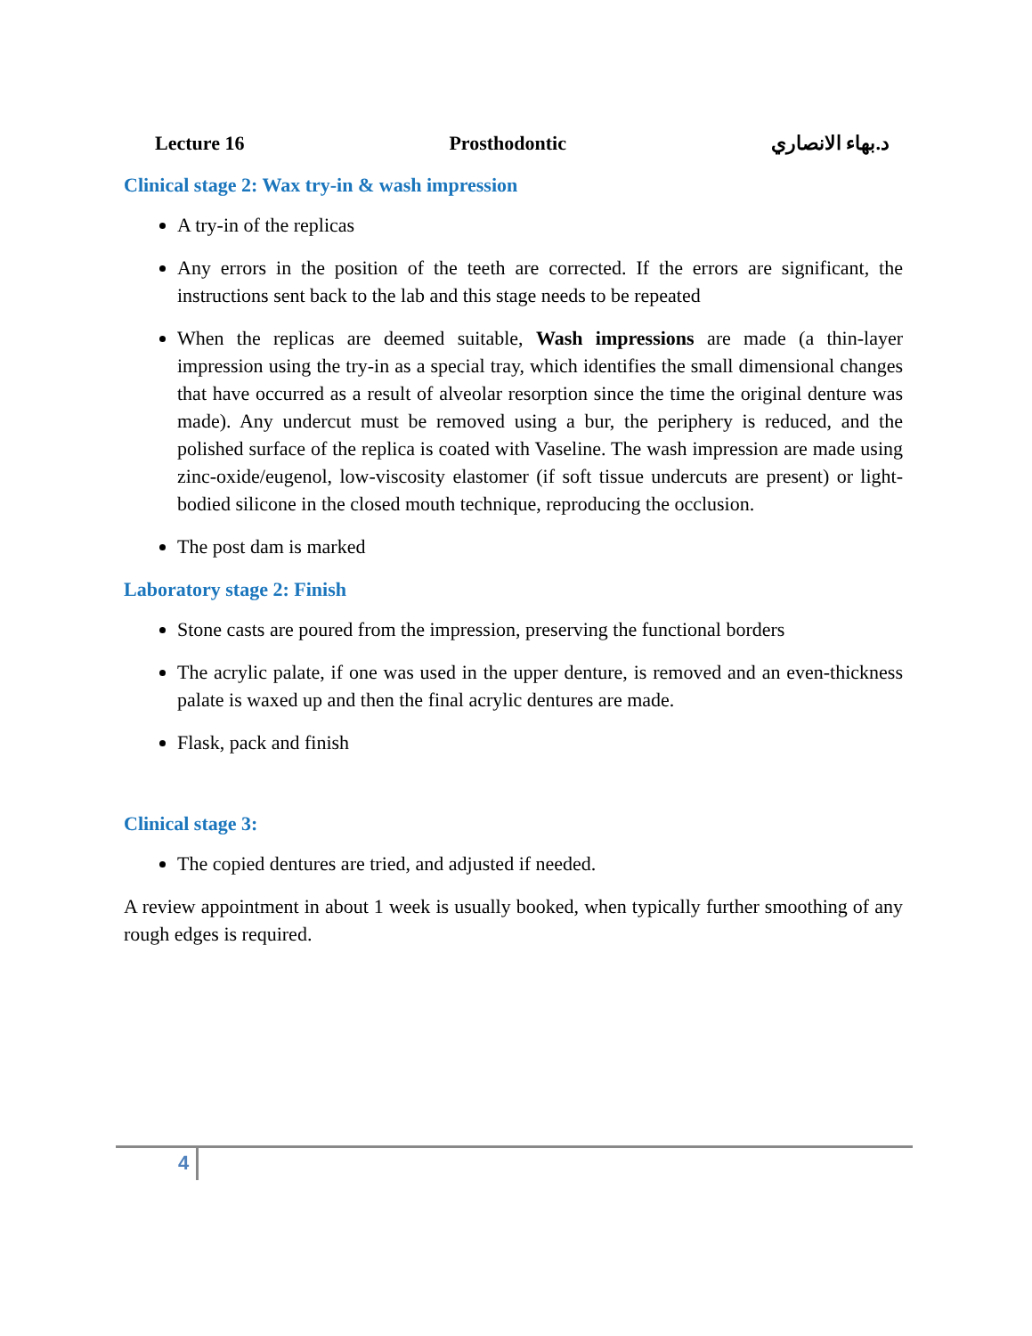Lecture 16 Prosthodontic د.بهاء الانصاري
Clinical stage 2: Wax try-in & wash impression
A try-in of the replicas
Any errors in the position of the teeth are corrected. If the errors are significant, the instructions sent back to the lab and this stage needs to be repeated
When the replicas are deemed suitable, Wash impressions are made (a thin-layer impression using the try-in as a special tray, which identifies the small dimensional changes that have occurred as a result of alveolar resorption since the time the original denture was made). Any undercut must be removed using a bur, the periphery is reduced, and the polished surface of the replica is coated with Vaseline. The wash impression are made using zinc-oxide/eugenol, low-viscosity elastomer (if soft tissue undercuts are present) or light-bodied silicone in the closed mouth technique, reproducing the occlusion.
The post dam is marked
Laboratory stage 2: Finish
Stone casts are poured from the impression, preserving the functional borders
The acrylic palate, if one was used in the upper denture, is removed and an even-thickness palate is waxed up and then the final acrylic dentures are made.
Flask, pack and finish
Clinical stage 3:
The copied dentures are tried, and adjusted if needed.
A review appointment in about 1 week is usually booked, when typically further smoothing of any rough edges is required.
4